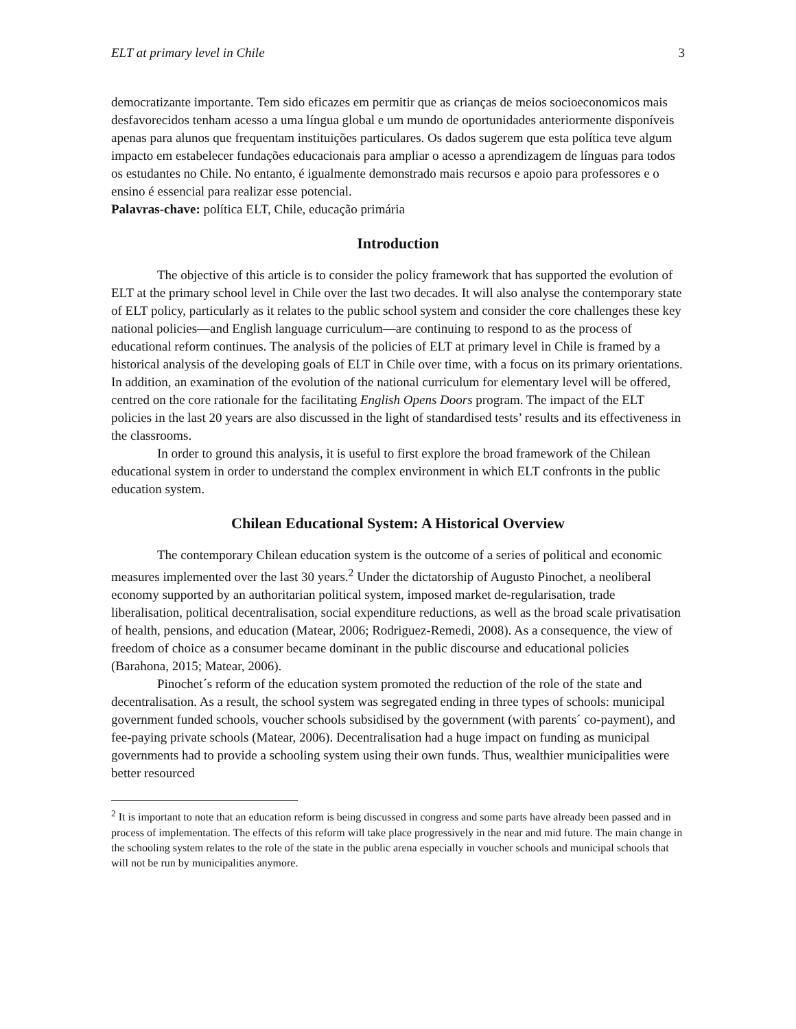ELT at primary level in Chile 3
democratizante importante. Tem sido eficazes em permitir que as crianças de meios socioeconomicos mais desfavorecidos tenham acesso a uma língua global e um mundo de oportunidades anteriormente disponíveis apenas para alunos que frequentam instituições particulares. Os dados sugerem que esta política teve algum impacto em estabelecer fundações educacionais para ampliar o acesso a aprendizagem de línguas para todos os estudantes no Chile. No entanto, é igualmente demonstrado mais recursos e apoio para professores e o ensino é essencial para realizar esse potencial.
Palavras-chave: política ELT, Chile, educação primária
Introduction
The objective of this article is to consider the policy framework that has supported the evolution of ELT at the primary school level in Chile over the last two decades. It will also analyse the contemporary state of ELT policy, particularly as it relates to the public school system and consider the core challenges these key national policies—and English language curriculum—are continuing to respond to as the process of educational reform continues. The analysis of the policies of ELT at primary level in Chile is framed by a historical analysis of the developing goals of ELT in Chile over time, with a focus on its primary orientations. In addition, an examination of the evolution of the national curriculum for elementary level will be offered, centred on the core rationale for the facilitating English Opens Doors program. The impact of the ELT policies in the last 20 years are also discussed in the light of standardised tests’ results and its effectiveness in the classrooms.
In order to ground this analysis, it is useful to first explore the broad framework of the Chilean educational system in order to understand the complex environment in which ELT confronts in the public education system.
Chilean Educational System: A Historical Overview
The contemporary Chilean education system is the outcome of a series of political and economic measures implemented over the last 30 years.<sup>2</sup> Under the dictatorship of Augusto Pinochet, a neoliberal economy supported by an authoritarian political system, imposed market de-regularisation, trade liberalisation, political decentralisation, social expenditure reductions, as well as the broad scale privatisation of health, pensions, and education (Matear, 2006; Rodriguez-Remedi, 2008). As a consequence, the view of freedom of choice as a consumer became dominant in the public discourse and educational policies (Barahona, 2015; Matear, 2006).
Pinochet´s reform of the education system promoted the reduction of the role of the state and decentralisation. As a result, the school system was segregated ending in three types of schools: municipal government funded schools, voucher schools subsidised by the government (with parents´ co-payment), and fee-paying private schools (Matear, 2006). Decentralisation had a huge impact on funding as municipal governments had to provide a schooling system using their own funds. Thus, wealthier municipalities were better resourced
<sup>2</sup> It is important to note that an education reform is being discussed in congress and some parts have already been passed and in process of implementation. The effects of this reform will take place progressively in the near and mid future. The main change in the schooling system relates to the role of the state in the public arena especially in voucher schools and municipal schools that will not be run by municipalities anymore.